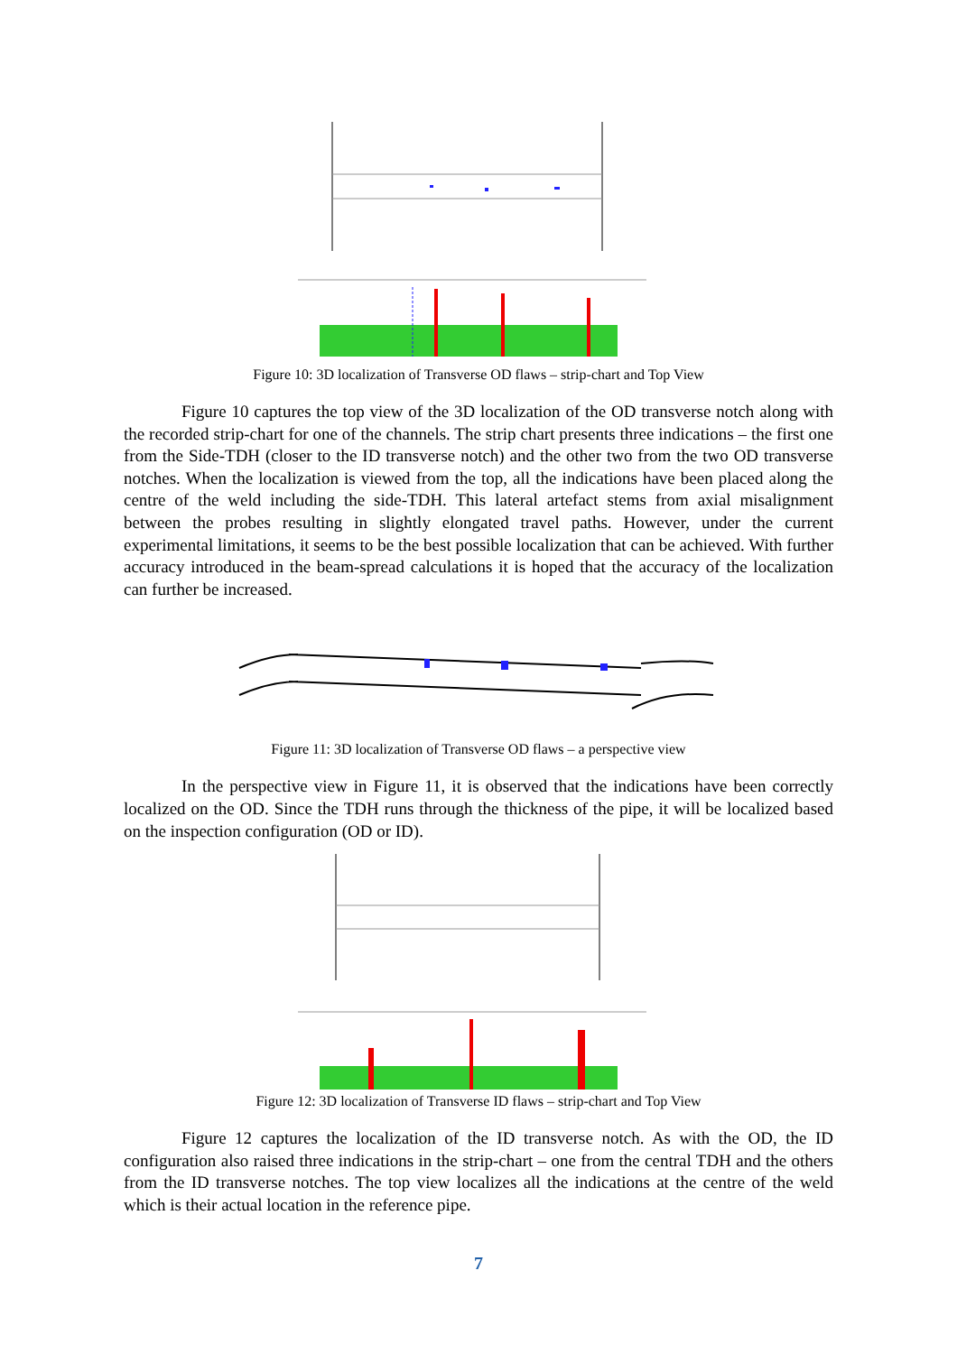Figure 10: 3D localization of Transverse OD flaws – strip-chart and Top View
Figure 10 captures the top view of the 3D localization of the OD transverse notch along with the recorded strip-chart for one of the channels. The strip chart presents three indications – the first one from the Side-TDH (closer to the ID transverse notch) and the other two from the two OD transverse notches. When the localization is viewed from the top, all the indications have been placed along the centre of the weld including the side-TDH. This lateral artefact stems from axial misalignment between the probes resulting in slightly elongated travel paths. However, under the current experimental limitations, it seems to be the best possible localization that can be achieved. With further accuracy introduced in the beam-spread calculations it is hoped that the accuracy of the localization can further be increased.
Figure 11: 3D localization of Transverse OD flaws – a perspective view
In the perspective view in Figure 11, it is observed that the indications have been correctly localized on the OD. Since the TDH runs through the thickness of the pipe, it will be localized based on the inspection configuration (OD or ID).
Figure 12: 3D localization of Transverse ID flaws – strip-chart and Top View
Figure 12 captures the localization of the ID transverse notch. As with the OD, the ID configuration also raised three indications in the strip-chart – one from the central TDH and the others from the ID transverse notches. The top view localizes all the indications at the centre of the weld which is their actual location in the reference pipe.
7